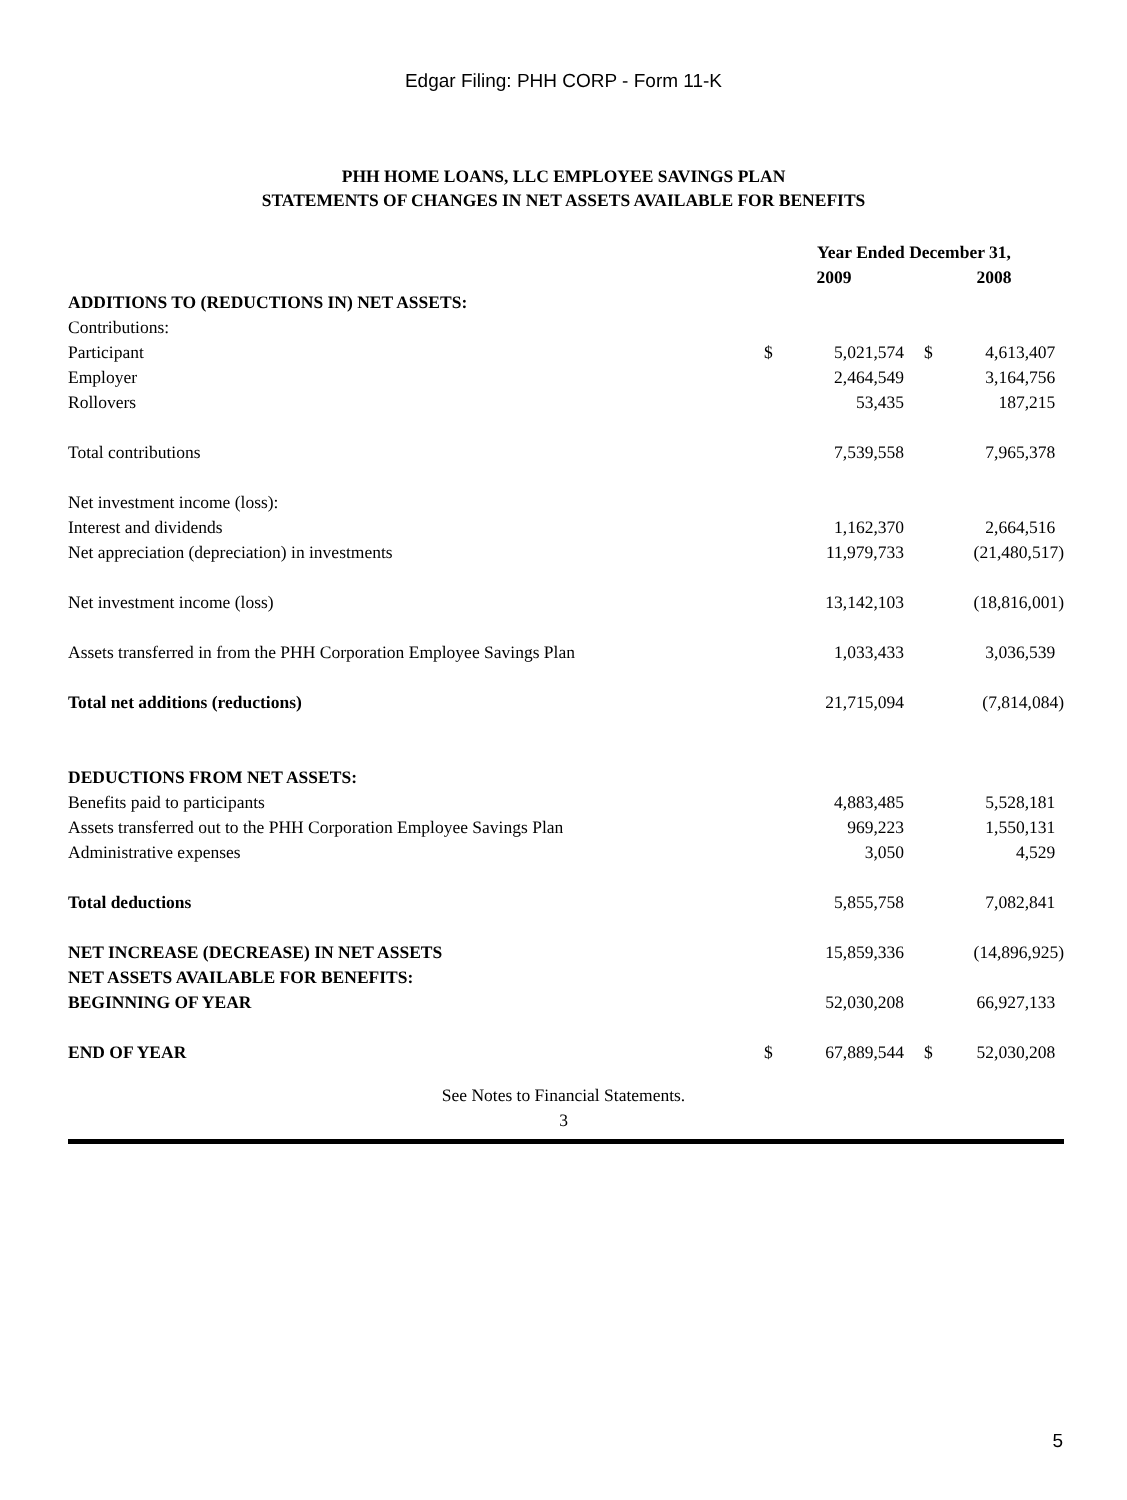Edgar Filing: PHH CORP - Form 11-K
PHH HOME LOANS, LLC EMPLOYEE SAVINGS PLAN
STATEMENTS OF CHANGES IN NET ASSETS AVAILABLE FOR BENEFITS
| | Year Ended December 31, | | | | |
| --- | --- | --- | --- | --- | --- |
| | 2009 | | | 2008 | |
| ADDITIONS TO (REDUCTIONS IN) NET ASSETS: | | | | | |
| Contributions: | | | | | |
| Participant | $ | 5,021,574 | | $ | 4,613,407 |
| Employer | | 2,464,549 | | | 3,164,756 |
| Rollovers | | 53,435 | | | 187,215 |
| Total contributions | | 7,539,558 | | | 7,965,378 |
| Net investment income (loss): | | | | | |
| Interest and dividends | | 1,162,370 | | | 2,664,516 |
| Net appreciation (depreciation) in investments | | 11,979,733 | | | (21,480,517) |
| Net investment income (loss) | | 13,142,103 | | | (18,816,001) |
| Assets transferred in from the PHH Corporation Employee Savings Plan | | 1,033,433 | | | 3,036,539 |
| Total net additions (reductions) | | 21,715,094 | | | (7,814,084) |
| DEDUCTIONS FROM NET ASSETS: | | | | | |
| Benefits paid to participants | | 4,883,485 | | | 5,528,181 |
| Assets transferred out to the PHH Corporation Employee Savings Plan | | 969,223 | | | 1,550,131 |
| Administrative expenses | | 3,050 | | | 4,529 |
| Total deductions | | 5,855,758 | | | 7,082,841 |
| NET INCREASE (DECREASE) IN NET ASSETS | | 15,859,336 | | | (14,896,925) |
| NET ASSETS AVAILABLE FOR BENEFITS: | | | | | |
| BEGINNING OF YEAR | | 52,030,208 | | | 66,927,133 |
| END OF YEAR | $ | 67,889,544 | | $ | 52,030,208 |
See Notes to Financial Statements.
3
5